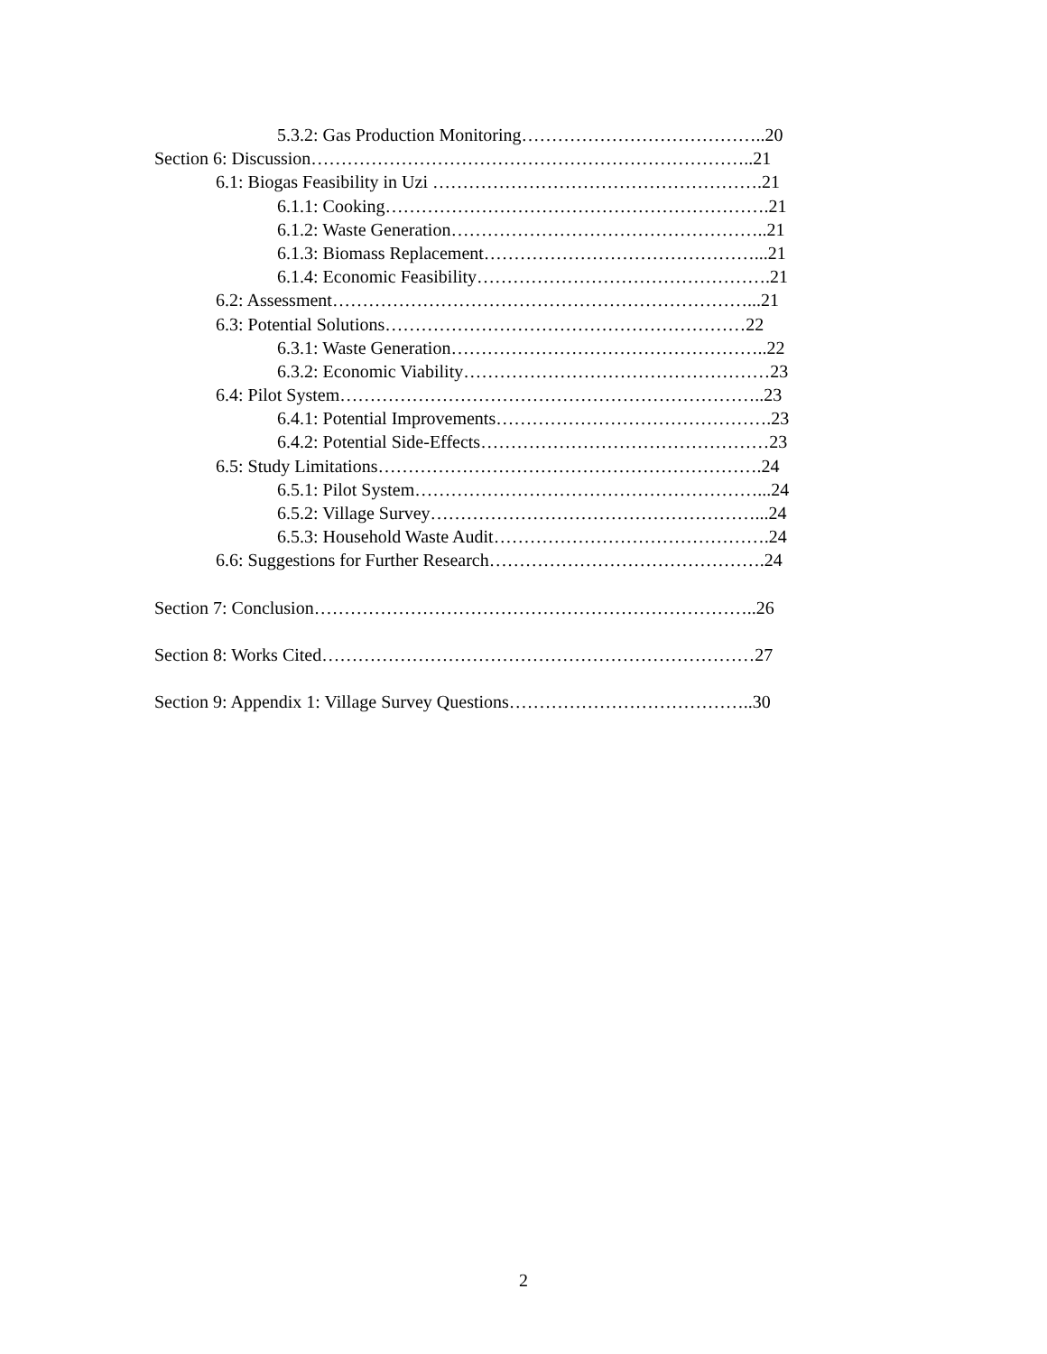5.3.2: Gas Production Monitoring…………………………………..20
Section 6: Discussion………………………………………………………………..21
6.1: Biogas Feasibility in Uzi ……………………………………………….21
6.1.1: Cooking……………………………………………………….21
6.1.2: Waste Generation……………………………………………..21
6.1.3: Biomass Replacement………………………………………...21
6.1.4: Economic Feasibility………………………………………….21
6.2: Assessment……………………………………………………………...21
6.3: Potential Solutions……………………………………………………22
6.3.1: Waste Generation……………………………………………..22
6.3.2: Economic Viability……………………………………………23
6.4: Pilot System……………………………………………………………..23
6.4.1: Potential Improvements……………………………………….23
6.4.2: Potential Side-Effects…………………………………………23
6.5: Study Limitations……………………………………………………….24
6.5.1: Pilot System…………………………………………………...24
6.5.2: Village Survey………………………………………………...24
6.5.3: Household Waste Audit……………………………………….24
6.6: Suggestions for Further Research……………………………………….24
Section 7: Conclusion………………………………………………………………..26
Section 8: Works Cited………………………………………………………………27
Section 9: Appendix 1: Village Survey Questions…………………………………..30
2